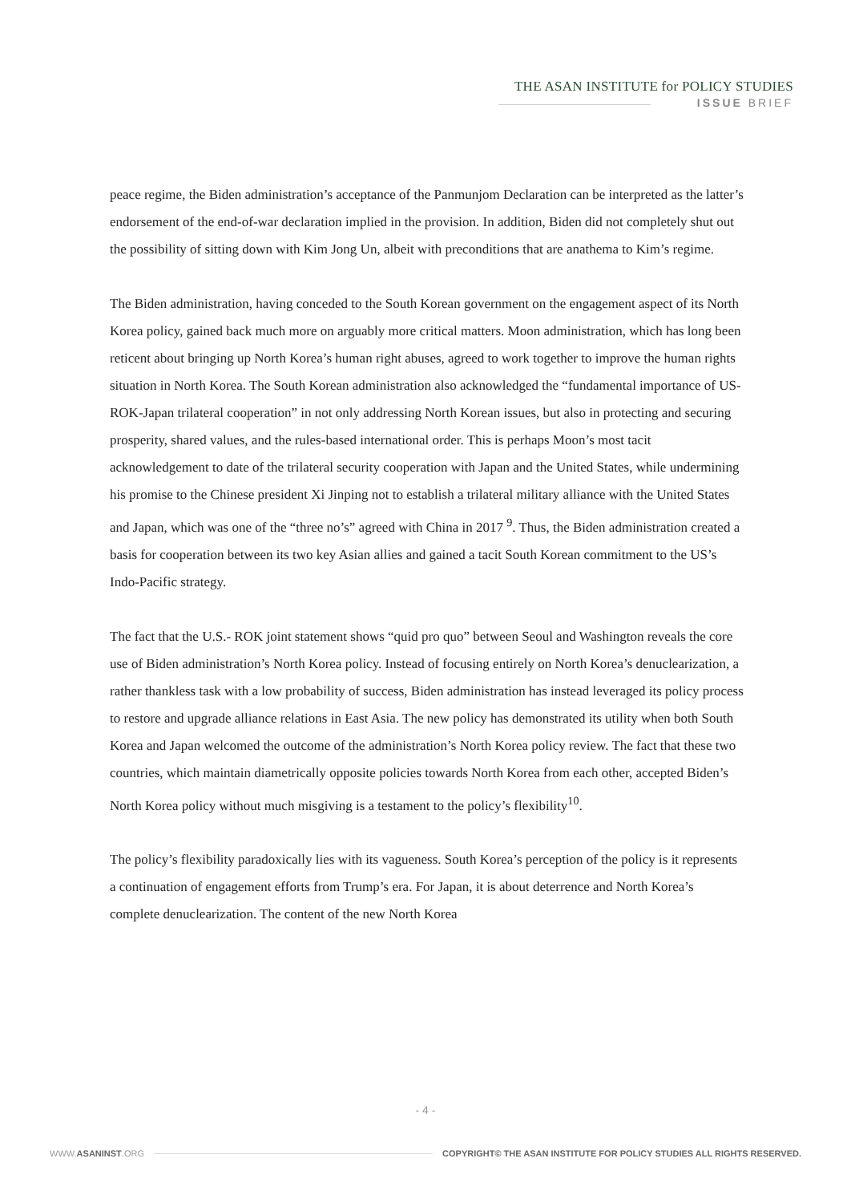THE ASAN INSTITUTE for POLICY STUDIES
ISSUE BRIEF
peace regime, the Biden administration’s acceptance of the Panmunjom Declaration can be interpreted as the latter’s endorsement of the end-of-war declaration implied in the provision. In addition, Biden did not completely shut out the possibility of sitting down with Kim Jong Un, albeit with preconditions that are anathema to Kim’s regime.
The Biden administration, having conceded to the South Korean government on the engagement aspect of its North Korea policy, gained back much more on arguably more critical matters. Moon administration, which has long been reticent about bringing up North Korea’s human right abuses, agreed to work together to improve the human rights situation in North Korea. The South Korean administration also acknowledged the “fundamental importance of US-ROK-Japan trilateral cooperation” in not only addressing North Korean issues, but also in protecting and securing prosperity, shared values, and the rules-based international order. This is perhaps Moon’s most tacit acknowledgement to date of the trilateral security cooperation with Japan and the United States, while undermining his promise to the Chinese president Xi Jinping not to establish a trilateral military alliance with the United States and Japan, which was one of the “three no’s” agreed with China in 2017 <sup>9</sup>. Thus, the Biden administration created a basis for cooperation between its two key Asian allies and gained a tacit South Korean commitment to the US’s Indo-Pacific strategy.
The fact that the U.S.- ROK joint statement shows “quid pro quo” between Seoul and Washington reveals the core use of Biden administration’s North Korea policy. Instead of focusing entirely on North Korea’s denuclearization, a rather thankless task with a low probability of success, Biden administration has instead leveraged its policy process to restore and upgrade alliance relations in East Asia. The new policy has demonstrated its utility when both South Korea and Japan welcomed the outcome of the administration’s North Korea policy review. The fact that these two countries, which maintain diametrically opposite policies towards North Korea from each other, accepted Biden’s North Korea policy without much misgiving is a testament to the policy’s flexibility<sup>10</sup>.
The policy’s flexibility paradoxically lies with its vagueness. South Korea’s perception of the policy is it represents a continuation of engagement efforts from Trump’s era. For Japan, it is about deterrence and North Korea’s complete denuclearization. The content of the new North Korea
- 4 -
WWW.ASANINST.ORG COPYRIGHT© THE ASAN INSTITUTE FOR POLICY STUDIES ALL RIGHTS RESERVED.